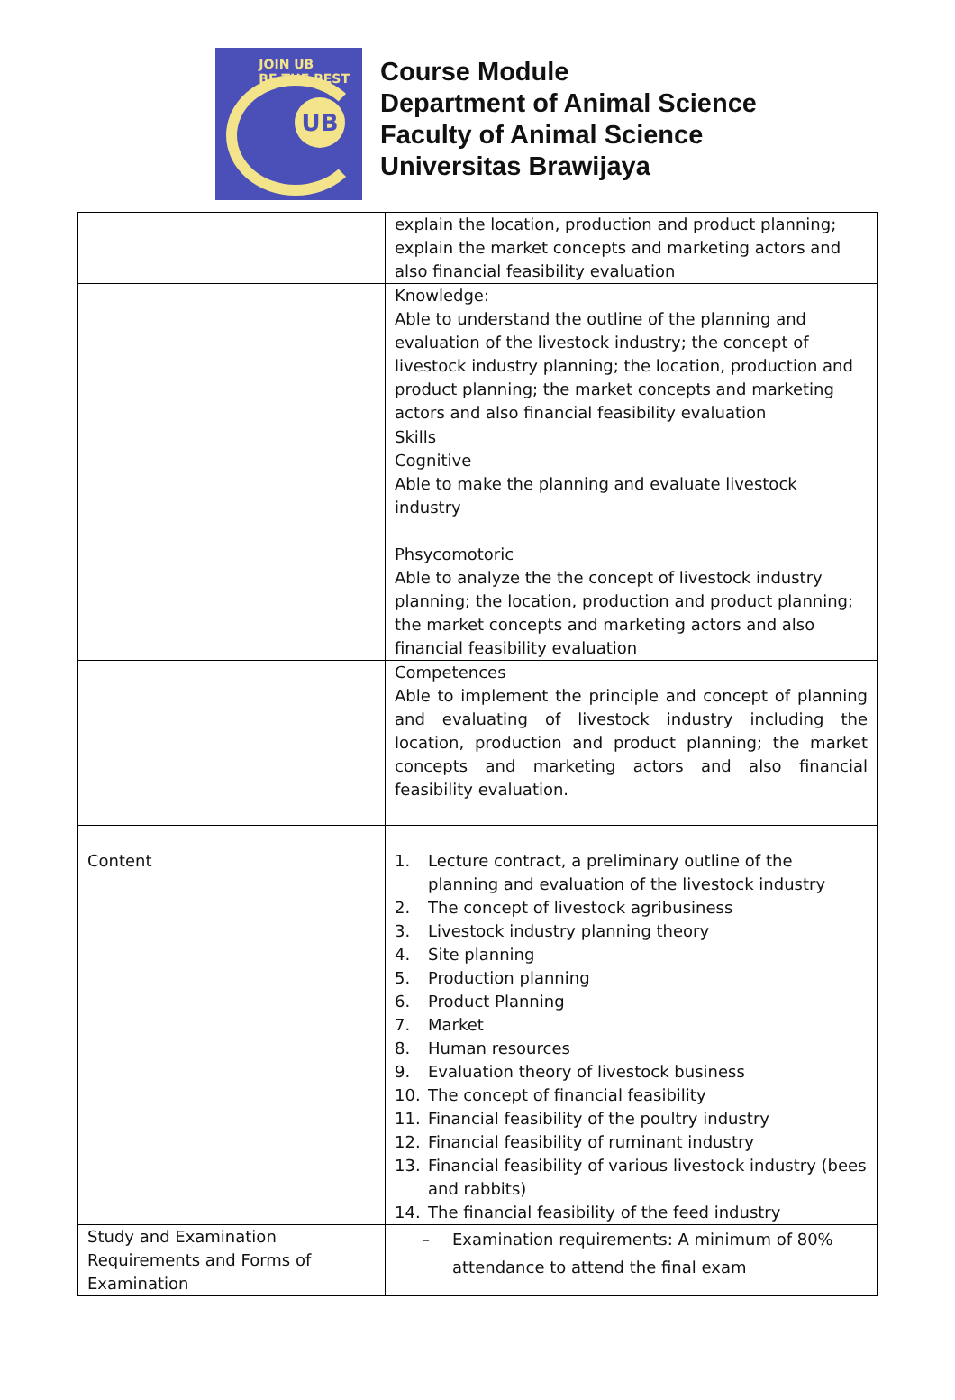JOIN UB
BE THE BEST
UB
Course Module
Department of Animal Science
Faculty of Animal Science
Universitas Brawijaya
| | explain the location, production and product planning; explain the market concepts and marketing actors and also financial feasibility evaluation |
| | Knowledge: Able to understand the outline of the planning and evaluation of the livestock industry; the concept of livestock industry planning; the location, production and product planning; the market concepts and marketing actors and also financial feasibility evaluation |
| | Skills Cognitive Able to make the planning and evaluate livestock industry Phsycomotoric Able to analyze the the concept of livestock industry planning; the location, production and product planning; the market concepts and marketing actors and also financial feasibility evaluation |
| | Competences Able to implement the principle and concept of planning and evaluating of livestock industry including the location, production and product planning; the market concepts and marketing actors and also financial feasibility evaluation. |
| Content | 1. Lecture contract, a preliminary outline of the planning and evaluation of the livestock industry 2. The concept of livestock agribusiness 3. Livestock industry planning theory 4. Site planning 5. Production planning 6. Product Planning 7. Market 8. Human resources 9. Evaluation theory of livestock business 10. The concept of financial feasibility 11. Financial feasibility of the poultry industry 12. Financial feasibility of ruminant industry 13. Financial feasibility of various livestock industry (bees and rabbits) 14. The financial feasibility of the feed industry |
| Study and Examination Requirements and Forms of Examination | – Examination requirements: A minimum of 80% attendance to attend the final exam |